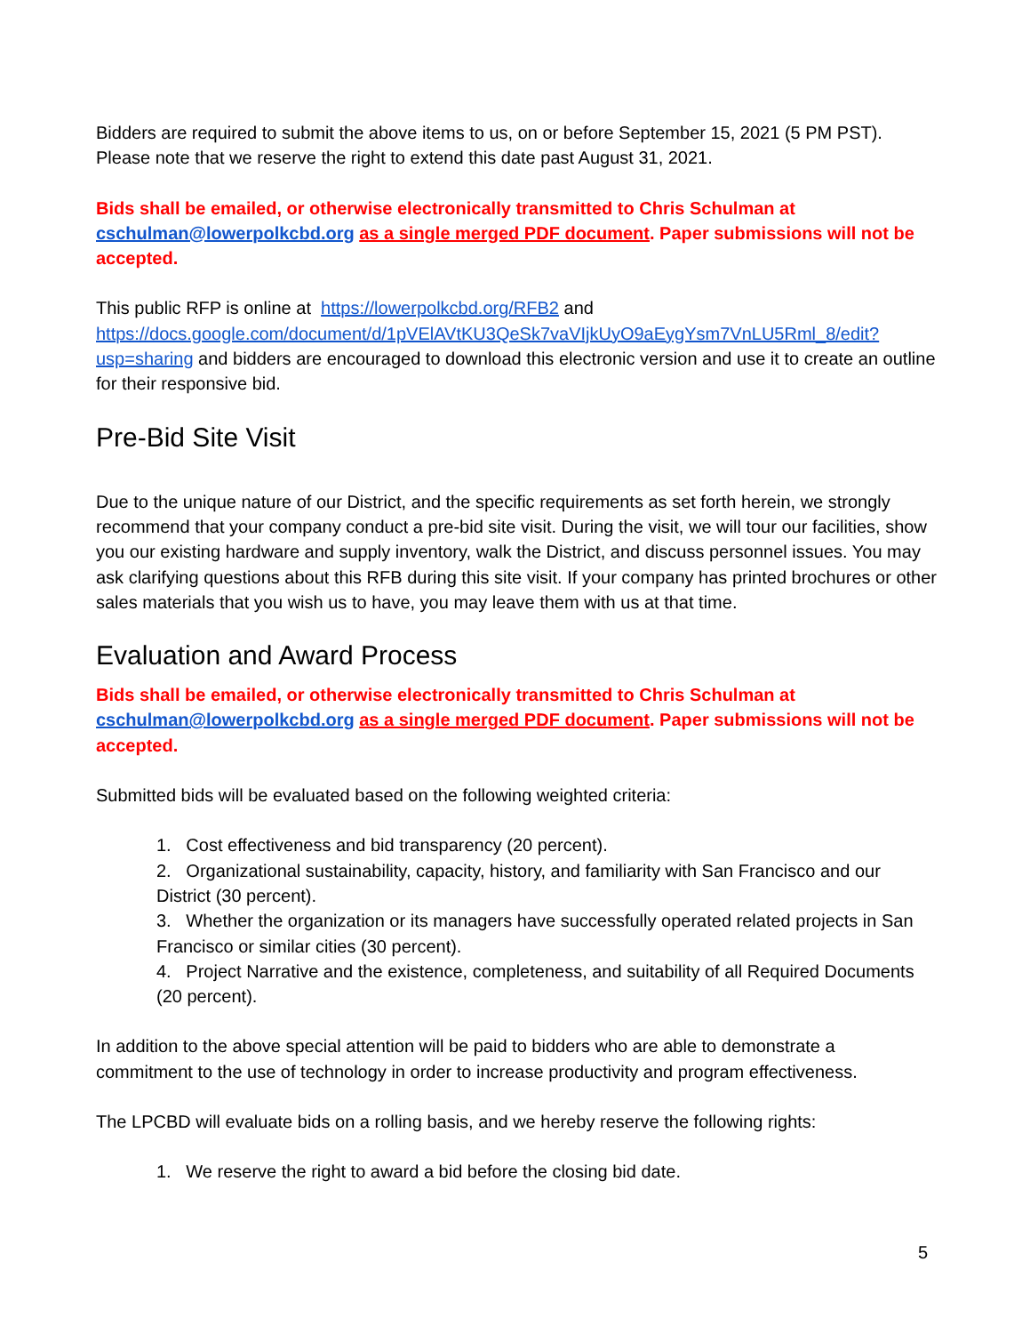Bidders are required to submit the above items to us, on or before September 15, 2021 (5 PM PST). Please note that we reserve the right to extend this date past August 31, 2021.
Bids shall be emailed, or otherwise electronically transmitted to Chris Schulman at cschulman@lowerpolkcbd.org as a single merged PDF document. Paper submissions will not be accepted.
This public RFP is online at https://lowerpolkcbd.org/RFB2 and https://docs.google.com/document/d/1pVElAVtKU3QeSk7vaVIjkUyO9aEygYsm7VnLU5Rml_8/edit?usp=sharing and bidders are encouraged to download this electronic version and use it to create an outline for their responsive bid.
Pre-Bid Site Visit
Due to the unique nature of our District, and the specific requirements as set forth herein, we strongly recommend that your company conduct a pre-bid site visit. During the visit, we will tour our facilities, show you our existing hardware and supply inventory, walk the District, and discuss personnel issues. You may ask clarifying questions about this RFB during this site visit. If your company has printed brochures or other sales materials that you wish us to have, you may leave them with us at that time.
Evaluation and Award Process
Bids shall be emailed, or otherwise electronically transmitted to Chris Schulman at cschulman@lowerpolkcbd.org as a single merged PDF document. Paper submissions will not be accepted.
Submitted bids will be evaluated based on the following weighted criteria:
1. Cost effectiveness and bid transparency (20 percent).
2. Organizational sustainability, capacity, history, and familiarity with San Francisco and our District (30 percent).
3. Whether the organization or its managers have successfully operated related projects in San Francisco or similar cities (30 percent).
4. Project Narrative and the existence, completeness, and suitability of all Required Documents (20 percent).
In addition to the above special attention will be paid to bidders who are able to demonstrate a commitment to the use of technology in order to increase productivity and program effectiveness.
The LPCBD will evaluate bids on a rolling basis, and we hereby reserve the following rights:
1. We reserve the right to award a bid before the closing bid date.
5